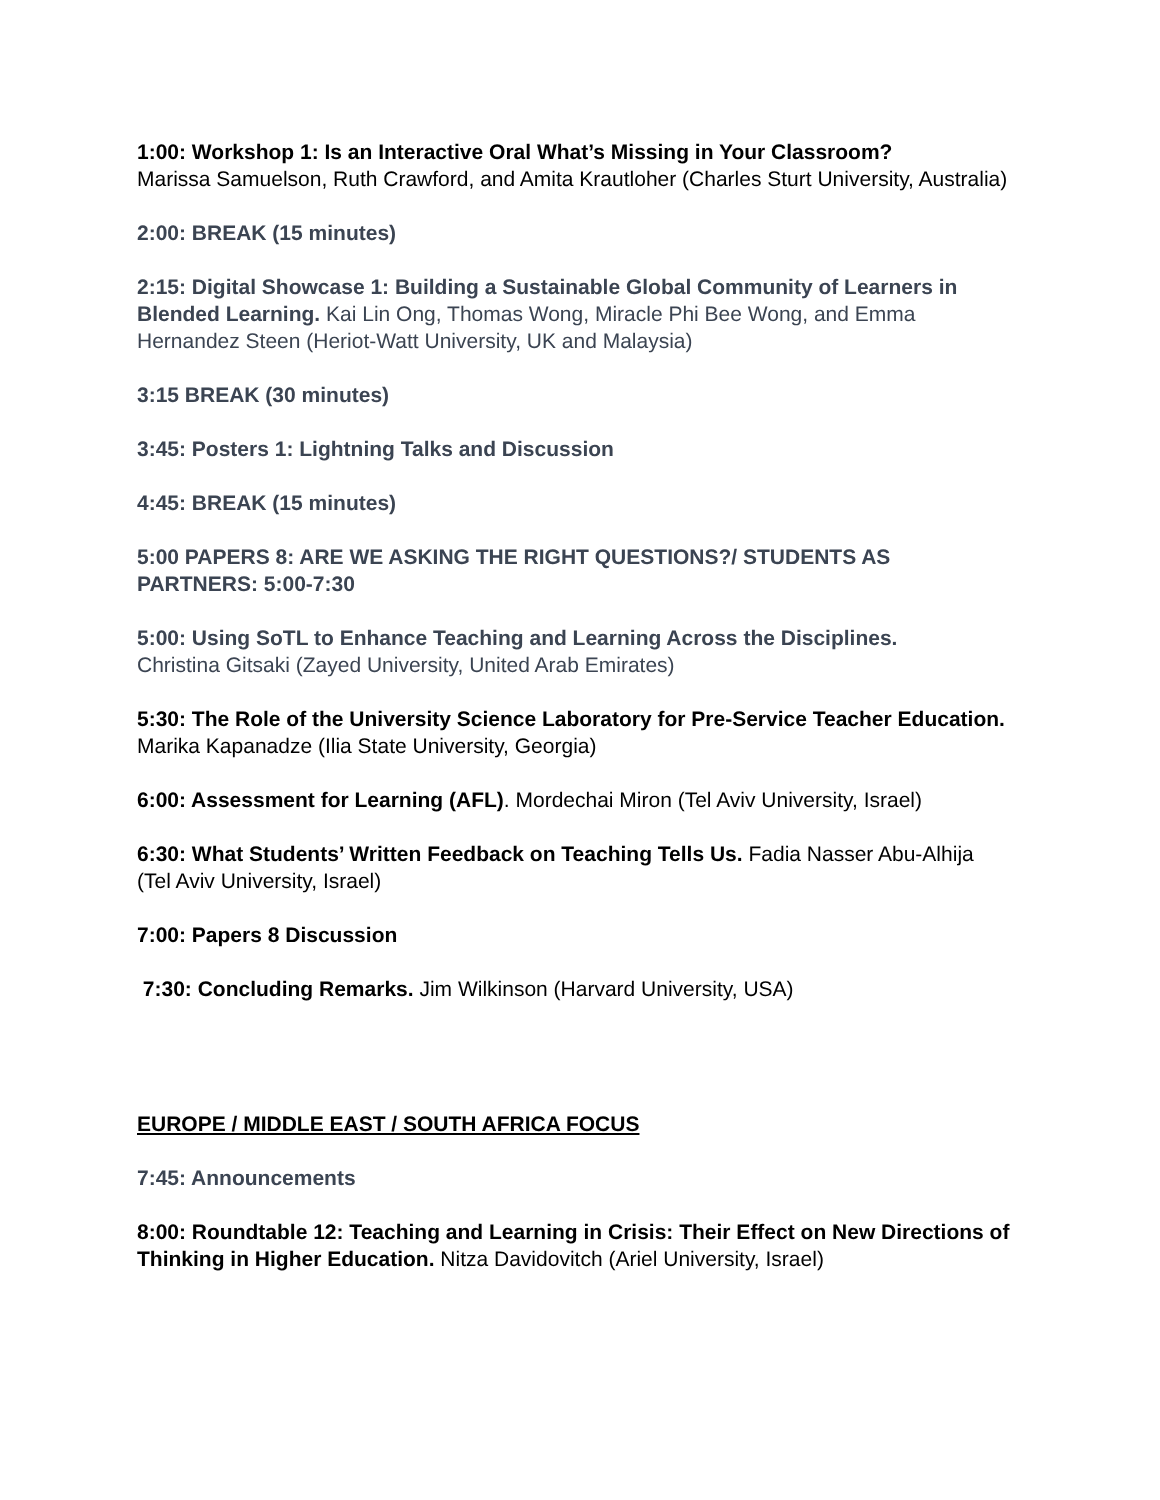1:00: Workshop 1: Is an Interactive Oral What’s Missing in Your Classroom?
Marissa Samuelson, Ruth Crawford, and Amita Krautloher (Charles Sturt University, Australia)
2:00: BREAK (15 minutes)
2:15: Digital Showcase 1: Building a Sustainable Global Community of Learners in Blended Learning. Kai Lin Ong, Thomas Wong, Miracle Phi Bee Wong, and Emma Hernandez Steen (Heriot-Watt University, UK and Malaysia)
3:15 BREAK (30 minutes)
3:45: Posters 1: Lightning Talks and Discussion
4:45: BREAK (15 minutes)
5:00 PAPERS 8: ARE WE ASKING THE RIGHT QUESTIONS?/ STUDENTS AS PARTNERS: 5:00-7:30
5:00: Using SoTL to Enhance Teaching and Learning Across the Disciplines.
Christina Gitsaki (Zayed University, United Arab Emirates)
5:30: The Role of the University Science Laboratory for Pre-Service Teacher Education. Marika Kapanadze (Ilia State University, Georgia)
6:00: Assessment for Learning (AFL). Mordechai Miron (Tel Aviv University, Israel)
6:30: What Students’ Written Feedback on Teaching Tells Us. Fadia Nasser Abu-Alhija (Tel Aviv University, Israel)
7:00: Papers 8 Discussion
7:30: Concluding Remarks. Jim Wilkinson (Harvard University, USA)
EUROPE / MIDDLE EAST / SOUTH AFRICA FOCUS
7:45: Announcements
8:00: Roundtable 12: Teaching and Learning in Crisis: Their Effect on New Directions of Thinking in Higher Education. Nitza Davidovitch (Ariel University, Israel)